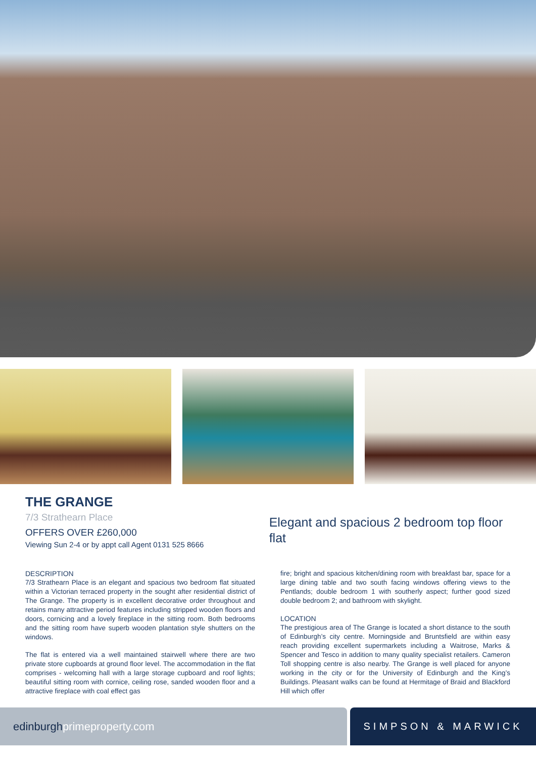THE GRANGE
7/3 Strathearn Place
OFFERS OVER £260,000
Viewing Sun 2-4 or by appt call Agent 0131 525 8666
Elegant and spacious 2 bedroom top floor flat
DESCRIPTION
7/3 Strathearn Place is an elegant and spacious two bedroom flat situated within a Victorian terraced property in the sought after residential district of The Grange. The property is in excellent decorative order throughout and retains many attractive period features including stripped wooden floors and doors, cornicing and a lovely fireplace in the sitting room. Both bedrooms and the sitting room have superb wooden plantation style shutters on the windows.
The flat is entered via a well maintained stairwell where there are two private store cupboards at ground floor level. The accommodation in the flat comprises - welcoming hall with a large storage cupboard and roof lights; beautiful sitting room with cornice, ceiling rose, sanded wooden floor and a attractive fireplace with coal effect gas
fire; bright and spacious kitchen/dining room with breakfast bar, space for a large dining table and two south facing windows offering views to the Pentlands; double bedroom 1 with southerly aspect; further good sized double bedroom 2; and bathroom with skylight.
LOCATION
The prestigious area of The Grange is located a short distance to the south of Edinburgh’s city centre. Morningside and Bruntsfield are within easy reach providing excellent supermarkets including a Waitrose, Marks & Spencer and Tesco in addition to many quality specialist retailers. Cameron Toll shopping centre is also nearby. The Grange is well placed for anyone working in the city or for the University of Edinburgh and the King’s Buildings. Pleasant walks can be found at Hermitage of Braid and Blackford Hill which offer
edinburgh primeproperty.com SIMPSON & MARWICK